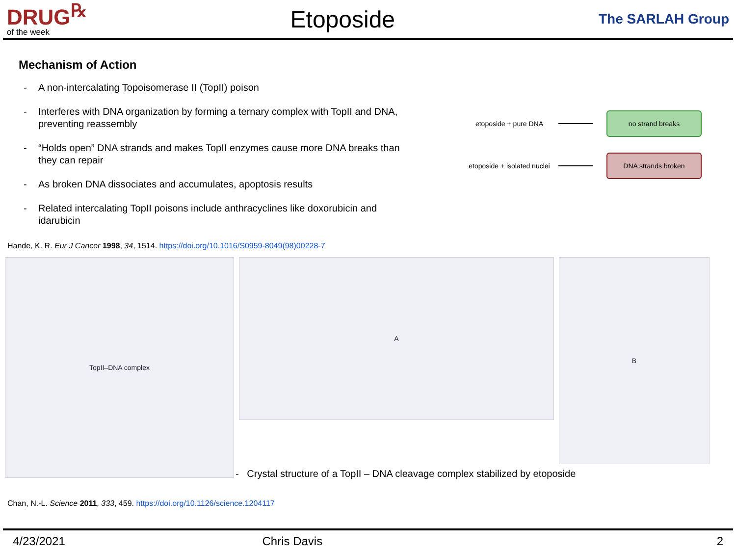DRUG<sup>℞</sup>
of the week
Etoposide
The SARLAH Group
Mechanism of Action
- A non-intercalating Topoisomerase II (TopII) poison
- Interferes with DNA organization by forming a ternary complex with TopII and DNA, preventing reassembly
- “Holds open” DNA strands and makes TopII enzymes cause more DNA breaks than they can repair
- As broken DNA dissociates and accumulates, apoptosis results
- Related intercalating TopII poisons include anthracyclines like doxorubicin and idarubicin
etoposide + pure DNA
no strand breaks
etoposide + isolated nuclei
DNA strands broken
Hande, K. R. Eur J Cancer 1998, 34, 1514. https://doi.org/10.1016/S0959-8049(98)00228-7
TopII–DNA complex
A
B
- Crystal structure of a TopII – DNA cleavage complex stabilized by etoposide
Chan, N.-L. Science 2011, 333, 459. https://doi.org/10.1126/science.1204117
4/23/2021 Chris Davis 2